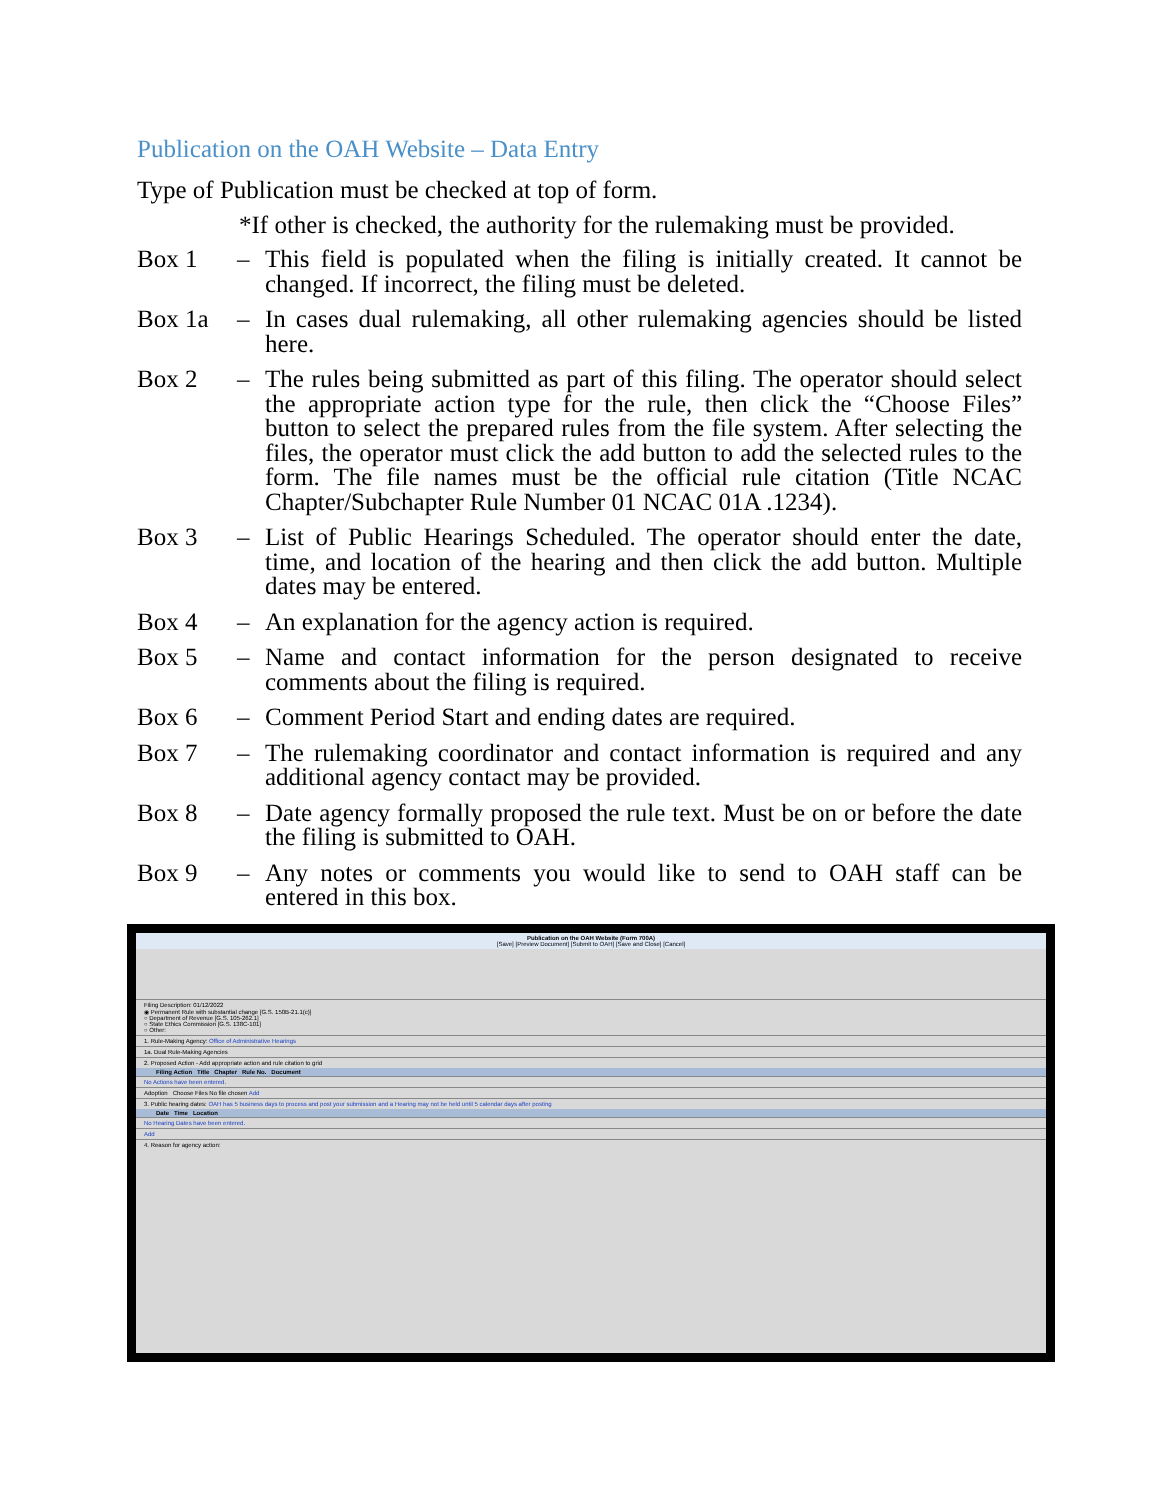Publication on the OAH Website – Data Entry
Type of Publication must be checked at top of form.
*If other is checked, the authority for the rulemaking must be provided.
Box 1 – This field is populated when the filing is initially created. It cannot be changed. If incorrect, the filing must be deleted.
Box 1a – In cases dual rulemaking, all other rulemaking agencies should be listed here.
Box 2 – The rules being submitted as part of this filing. The operator should select the appropriate action type for the rule, then click the “Choose Files” button to select the prepared rules from the file system. After selecting the files, the operator must click the add button to add the selected rules to the form. The file names must be the official rule citation (Title NCAC Chapter/Subchapter Rule Number 01 NCAC 01A .1234).
Box 3 – List of Public Hearings Scheduled. The operator should enter the date, time, and location of the hearing and then click the add button. Multiple dates may be entered.
Box 4 – An explanation for the agency action is required.
Box 5 – Name and contact information for the person designated to receive comments about the filing is required.
Box 6 – Comment Period Start and ending dates are required.
Box 7 – The rulemaking coordinator and contact information is required and any additional agency contact may be provided.
Box 8 – Date agency formally proposed the rule text. Must be on or before the date the filing is submitted to OAH.
Box 9 – Any notes or comments you would like to send to OAH staff can be entered in this box.
Publication on the OAH Website (Form 700A)
[Save] [Preview Document] [Submit to OAH] [Save and Close] [Cancel]
Filing Description: 01/12/2022
◉ Permanent Rule with substantial change [G.S. 150B-21.1(c)]
○ Department of Revenue [G.S. 105-262.1]
○ State Ethics Commission [G.S. 138C-101]
○ Other:
1. Rule-Making Agency: Office of Administrative Hearings
1a. Dual Rule-Making Agencies
2. Proposed Action - Add appropriate action and rule citation to grid
Filing Action Title Chapter Rule No. Document
No Actions have been entered.
Adoption Choose Files No file chosen Add
3. Public hearing dates: OAH has 5 business days to process and post your submission and a Hearing may not be held until 5 calendar days after posting
Date Time Location
No Hearing Dates have been entered.
Add
4. Reason for agency action: